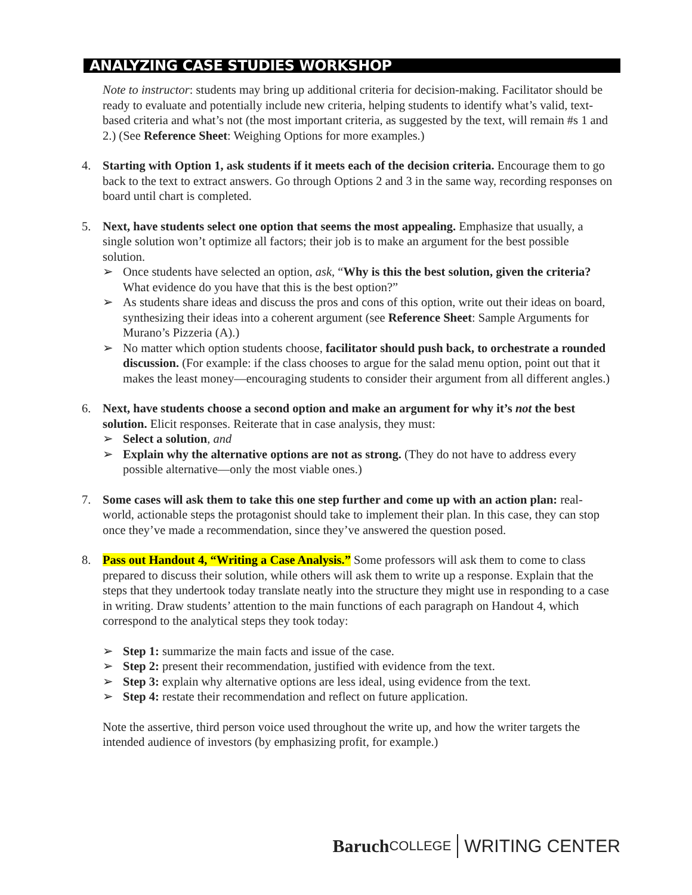ANALYZING CASE STUDIES WORKSHOP
Note to instructor: students may bring up additional criteria for decision-making. Facilitator should be ready to evaluate and potentially include new criteria, helping students to identify what’s valid, text-based criteria and what’s not (the most important criteria, as suggested by the text, will remain #s 1 and 2.) (See Reference Sheet: Weighing Options for more examples.)
4. Starting with Option 1, ask students if it meets each of the decision criteria. Encourage them to go back to the text to extract answers. Go through Options 2 and 3 in the same way, recording responses on board until chart is completed.
5. Next, have students select one option that seems the most appealing. Emphasize that usually, a single solution won’t optimize all factors; their job is to make an argument for the best possible solution.
➢ Once students have selected an option, ask, “Why is this the best solution, given the criteria? What evidence do you have that this is the best option?”
➢ As students share ideas and discuss the pros and cons of this option, write out their ideas on board, synthesizing their ideas into a coherent argument (see Reference Sheet: Sample Arguments for Murano’s Pizzeria (A).)
➢ No matter which option students choose, facilitator should push back, to orchestrate a rounded discussion. (For example: if the class chooses to argue for the salad menu option, point out that it makes the least money—encouraging students to consider their argument from all different angles.)
6. Next, have students choose a second option and make an argument for why it’s not the best solution. Elicit responses. Reiterate that in case analysis, they must:
➢ Select a solution, and
➢ Explain why the alternative options are not as strong. (They do not have to address every possible alternative—only the most viable ones.)
7. Some cases will ask them to take this one step further and come up with an action plan: real-world, actionable steps the protagonist should take to implement their plan. In this case, they can stop once they’ve made a recommendation, since they’ve answered the question posed.
8. Pass out Handout 4, “Writing a Case Analysis.” Some professors will ask them to come to class prepared to discuss their solution, while others will ask them to write up a response. Explain that the steps that they undertook today translate neatly into the structure they might use in responding to a case in writing. Draw students’ attention to the main functions of each paragraph on Handout 4, which correspond to the analytical steps they took today:
➢ Step 1: summarize the main facts and issue of the case.
➢ Step 2: present their recommendation, justified with evidence from the text.
➢ Step 3: explain why alternative options are less ideal, using evidence from the text.
➢ Step 4: restate their recommendation and reflect on future application.
Note the assertive, third person voice used throughout the write up, and how the writer targets the intended audience of investors (by emphasizing profit, for example.)
Baruch COLLEGE WRITING CENTER